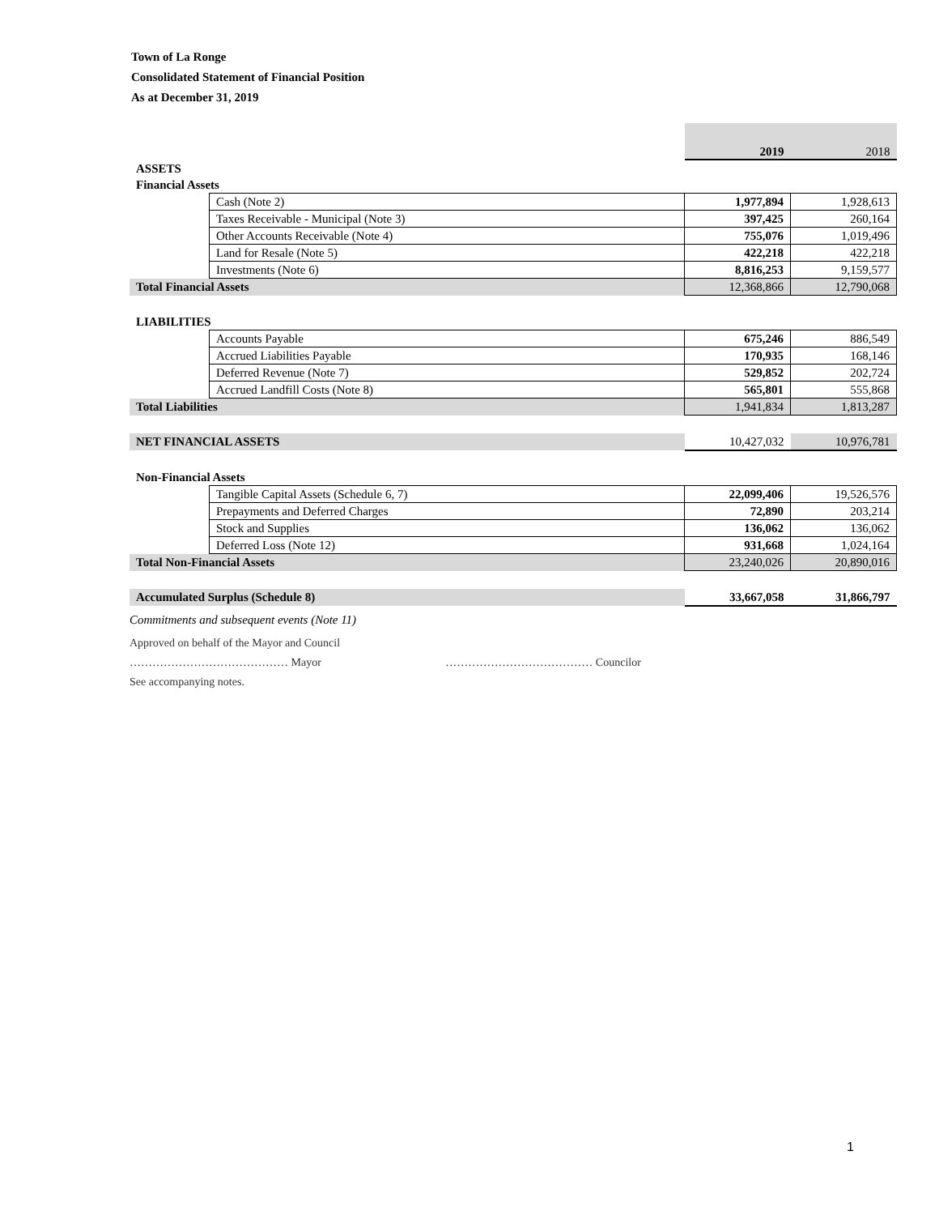Town of La Ronge
Consolidated Statement of Financial Position
As at December 31, 2019
| | | 2019 | 2018 |
| ASSETS | | | |
| Financial Assets | | | |
| | Cash (Note 2) | 1,977,894 | 1,928,613 |
| | Taxes Receivable - Municipal (Note 3) | 397,425 | 260,164 |
| | Other Accounts Receivable (Note 4) | 755,076 | 1,019,496 |
| | Land for Resale (Note 5) | 422,218 | 422,218 |
| | Investments (Note 6) | 8,816,253 | 9,159,577 |
| Total Financial Assets | | 12,368,866 | 12,790,068 |
| LIABILITIES | | | |
| | Accounts Payable | 675,246 | 886,549 |
| | Accrued Liabilities Payable | 170,935 | 168,146 |
| | Deferred Revenue (Note 7) | 529,852 | 202,724 |
| | Accrued Landfill Costs (Note 8) | 565,801 | 555,868 |
| Total Liabilities | | 1,941,834 | 1,813,287 |
| NET FINANCIAL ASSETS | | 10,427,032 | 10,976,781 |
| Non-Financial Assets | | | |
| | Tangible Capital Assets (Schedule 6, 7) | 22,099,406 | 19,526,576 |
| | Prepayments and Deferred Charges | 72,890 | 203,214 |
| | Stock and Supplies | 136,062 | 136,062 |
| | Deferred Loss (Note 12) | 931,668 | 1,024,164 |
| Total Non-Financial Assets | | 23,240,026 | 20,890,016 |
| Accumulated Surplus (Schedule 8) | | 33,667,058 | 31,866,797 |
Commitments and subsequent events (Note 11)
Approved on behalf of the Mayor and Council
…………………………………… Mayor ………………………………… Councilor
See accompanying notes.
1